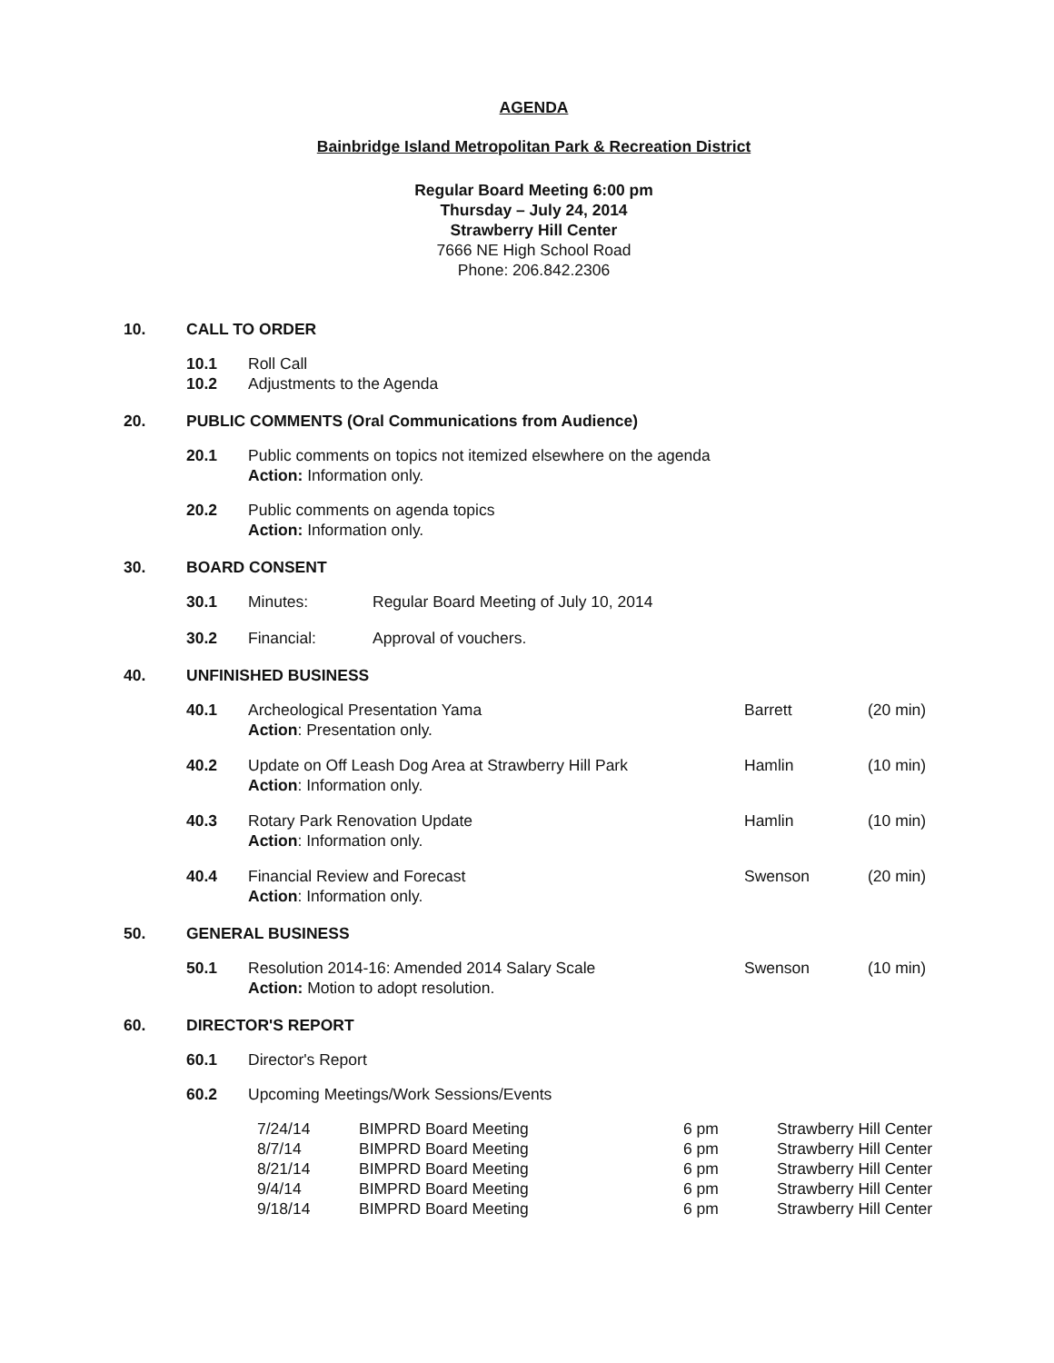AGENDA
Bainbridge Island Metropolitan Park & Recreation District
Regular Board Meeting 6:00 pm
Thursday – July 24, 2014
Strawberry Hill Center
7666 NE High School Road
Phone: 206.842.2306
10. CALL TO ORDER
| 10.1 | Roll Call |
| 10.2 | Adjustments to the Agenda |
20. PUBLIC COMMENTS (Oral Communications from Audience)
| 20.1 | Public comments on topics not itemized elsewhere on the agenda Action: Information only. |
| 20.2 | Public comments on agenda topics Action: Information only. |
30. BOARD CONSENT
| 30.1 | Minutes: | Regular Board Meeting of July 10, 2014 |
| 30.2 | Financial: | Approval of vouchers. |
40. UNFINISHED BUSINESS
| 40.1 | Archeological Presentation Yama Action : Presentation only. | Barrett | (20 min) |
| 40.2 | Update on Off Leash Dog Area at Strawberry Hill Park Action : Information only. | Hamlin | (10 min) |
| 40.3 | Rotary Park Renovation Update Action : Information only. | Hamlin | (10 min) |
| 40.4 | Financial Review and Forecast Action : Information only. | Swenson | (20 min) |
50. GENERAL BUSINESS
| 50.1 | Resolution 2014-16: Amended 2014 Salary Scale Action: Motion to adopt resolution. | Swenson | (10 min) |
60. DIRECTOR'S REPORT
| 60.1 | Director's Report |
| 60.2 | Upcoming Meetings/Work Sessions/Events |
| 7/24/14 | BIMPRD Board Meeting | 6 pm | Strawberry Hill Center |
| 8/7/14 | BIMPRD Board Meeting | 6 pm | Strawberry Hill Center |
| 8/21/14 | BIMPRD Board Meeting | 6 pm | Strawberry Hill Center |
| 9/4/14 | BIMPRD Board Meeting | 6 pm | Strawberry Hill Center |
| 9/18/14 | BIMPRD Board Meeting | 6 pm | Strawberry Hill Center |